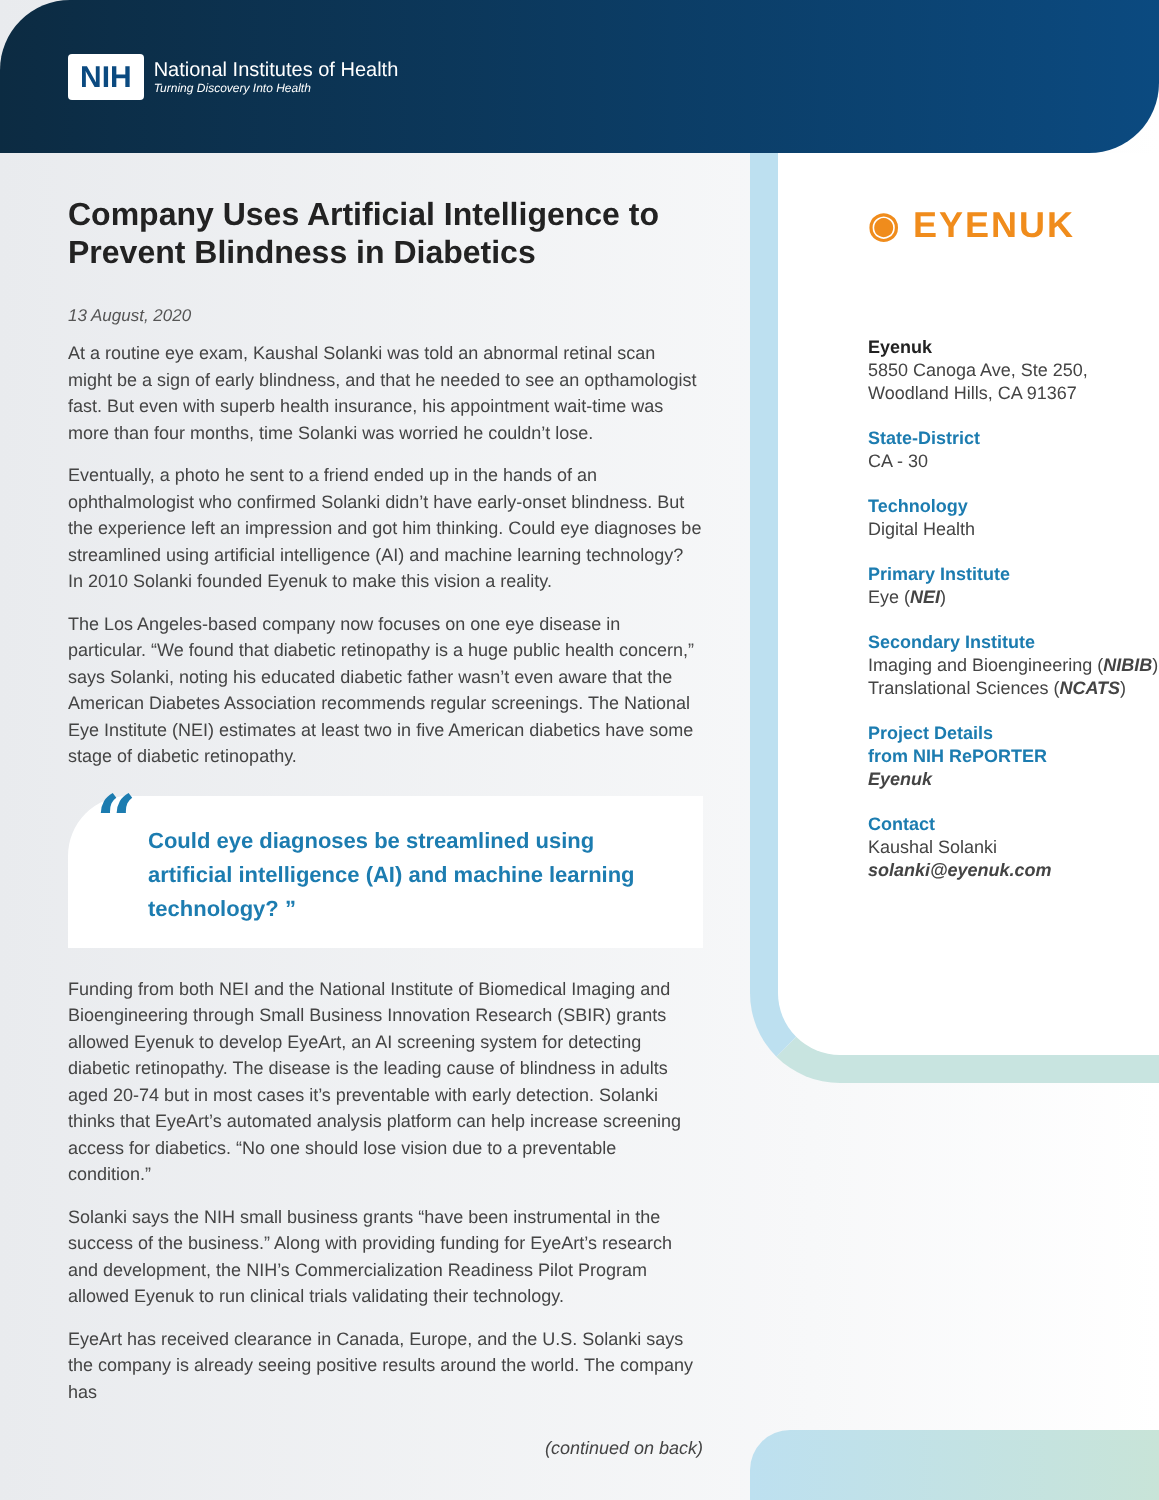NIH
National Institutes of Health
Turning Discovery Into Health
Company Uses Artificial Intelligence to Prevent Blindness in Diabetics
13 August, 2020
At a routine eye exam, Kaushal Solanki was told an abnormal retinal scan might be a sign of early blindness, and that he needed to see an opthamologist fast. But even with superb health insurance, his appointment wait-time was more than four months, time Solanki was worried he couldn’t lose.
Eventually, a photo he sent to a friend ended up in the hands of an ophthalmologist who confirmed Solanki didn’t have early-onset blindness. But the experience left an impression and got him thinking. Could eye diagnoses be streamlined using artificial intelligence (AI) and machine learning technology? In 2010 Solanki founded Eyenuk to make this vision a reality.
The Los Angeles-based company now focuses on one eye disease in particular. “We found that diabetic retinopathy is a huge public health concern,” says Solanki, noting his educated diabetic father wasn’t even aware that the American Diabetes Association recommends regular screenings. The National Eye Institute (NEI) estimates at least two in five American diabetics have some stage of diabetic retinopathy.
“Could eye diagnoses be streamlined using artificial intelligence (AI) and machine learning technology? ”
Funding from both NEI and the National Institute of Biomedical Imaging and Bioengineering through Small Business Innovation Research (SBIR) grants allowed Eyenuk to develop EyeArt, an AI screening system for detecting diabetic retinopathy. The disease is the leading cause of blindness in adults aged 20-74 but in most cases it’s preventable with early detection. Solanki thinks that EyeArt’s automated analysis platform can help increase screening access for diabetics. “No one should lose vision due to a preventable condition.”
Solanki says the NIH small business grants “have been instrumental in the success of the business.” Along with providing funding for EyeArt’s research and development, the NIH’s Commercialization Readiness Pilot Program allowed Eyenuk to run clinical trials validating their technology.
EyeArt has received clearance in Canada, Europe, and the U.S. Solanki says the company is already seeing positive results around the world. The company has
(continued on back)
◉ EYENUK
Eyenuk
5850 Canoga Ave, Ste 250,
Woodland Hills, CA 91367
State-District
CA - 30
Technology
Digital Health
Primary Institute
Eye (NEI)
Secondary Institute
Imaging and Bioengineering (NIBIB)
Translational Sciences (NCATS)
Project Details
from NIH RePORTER
Eyenuk
Contact
Kaushal Solanki
solanki@eyenuk.com